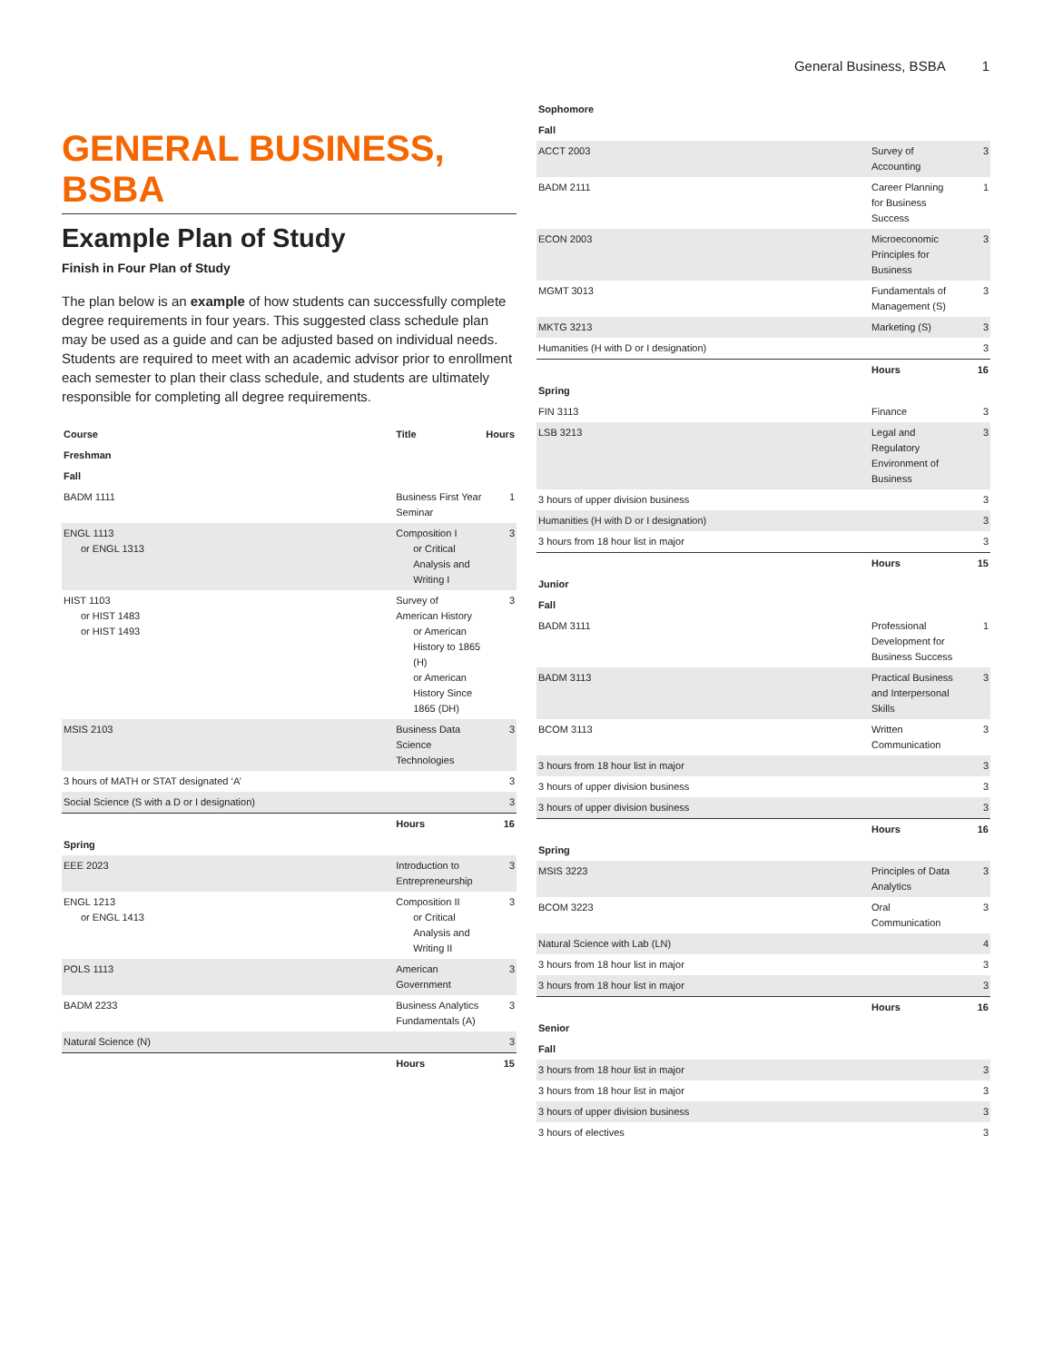General Business, BSBA 1
GENERAL BUSINESS, BSBA
Example Plan of Study
Finish in Four Plan of Study
The plan below is an example of how students can successfully complete degree requirements in four years. This suggested class schedule plan may be used as a guide and can be adjusted based on individual needs. Students are required to meet with an academic advisor prior to enrollment each semester to plan their class schedule, and students are ultimately responsible for completing all degree requirements.
| Course | Title | Hours |
| --- | --- | --- |
| Freshman | | |
| Fall | | |
| BADM 1111 | Business First Year Seminar | 1 |
| ENGL 1113 or ENGL 1313 | Composition I or Critical Analysis and Writing I | 3 |
| HIST 1103 or HIST 1483 or HIST 1493 | Survey of American History or American History to 1865 (H) or American History Since 1865 (DH) | 3 |
| MSIS 2103 | Business Data Science Technologies | 3 |
| 3 hours of MATH or STAT designated ‘A’ | | 3 |
| Social Science (S with a D or I designation) | | 3 |
| | Hours | 16 |
| Spring | | |
| EEE 2023 | Introduction to Entrepreneurship | 3 |
| ENGL 1213 or ENGL 1413 | Composition II or Critical Analysis and Writing II | 3 |
| POLS 1113 | American Government | 3 |
| BADM 2233 | Business Analytics Fundamentals (A) | 3 |
| Natural Science (N) | | 3 |
| | Hours | 15 |
| Sophomore | | |
| --- | --- | --- |
| Fall | | |
| ACCT 2003 | Survey of Accounting | 3 |
| BADM 2111 | Career Planning for Business Success | 1 |
| ECON 2003 | Microeconomic Principles for Business | 3 |
| MGMT 3013 | Fundamentals of Management (S) | 3 |
| MKTG 3213 | Marketing (S) | 3 |
| Humanities (H with D or I designation) | | 3 |
| | Hours | 16 |
| Spring | | |
| FIN 3113 | Finance | 3 |
| LSB 3213 | Legal and Regulatory Environment of Business | 3 |
| 3 hours of upper division business | | 3 |
| Humanities (H with D or I designation) | | 3 |
| 3 hours from 18 hour list in major | | 3 |
| | Hours | 15 |
| Junior | | |
| Fall | | |
| BADM 3111 | Professional Development for Business Success | 1 |
| BADM 3113 | Practical Business and Interpersonal Skills | 3 |
| BCOM 3113 | Written Communication | 3 |
| 3 hours from 18 hour list in major | | 3 |
| 3 hours of upper division business | | 3 |
| 3 hours of upper division business | | 3 |
| | Hours | 16 |
| Spring | | |
| MSIS 3223 | Principles of Data Analytics | 3 |
| BCOM 3223 | Oral Communication | 3 |
| Natural Science with Lab (LN) | | 4 |
| 3 hours from 18 hour list in major | | 3 |
| 3 hours from 18 hour list in major | | 3 |
| | Hours | 16 |
| Senior | | |
| Fall | | |
| 3 hours from 18 hour list in major | | 3 |
| 3 hours from 18 hour list in major | | 3 |
| 3 hours of upper division business | | 3 |
| 3 hours of electives | | 3 |